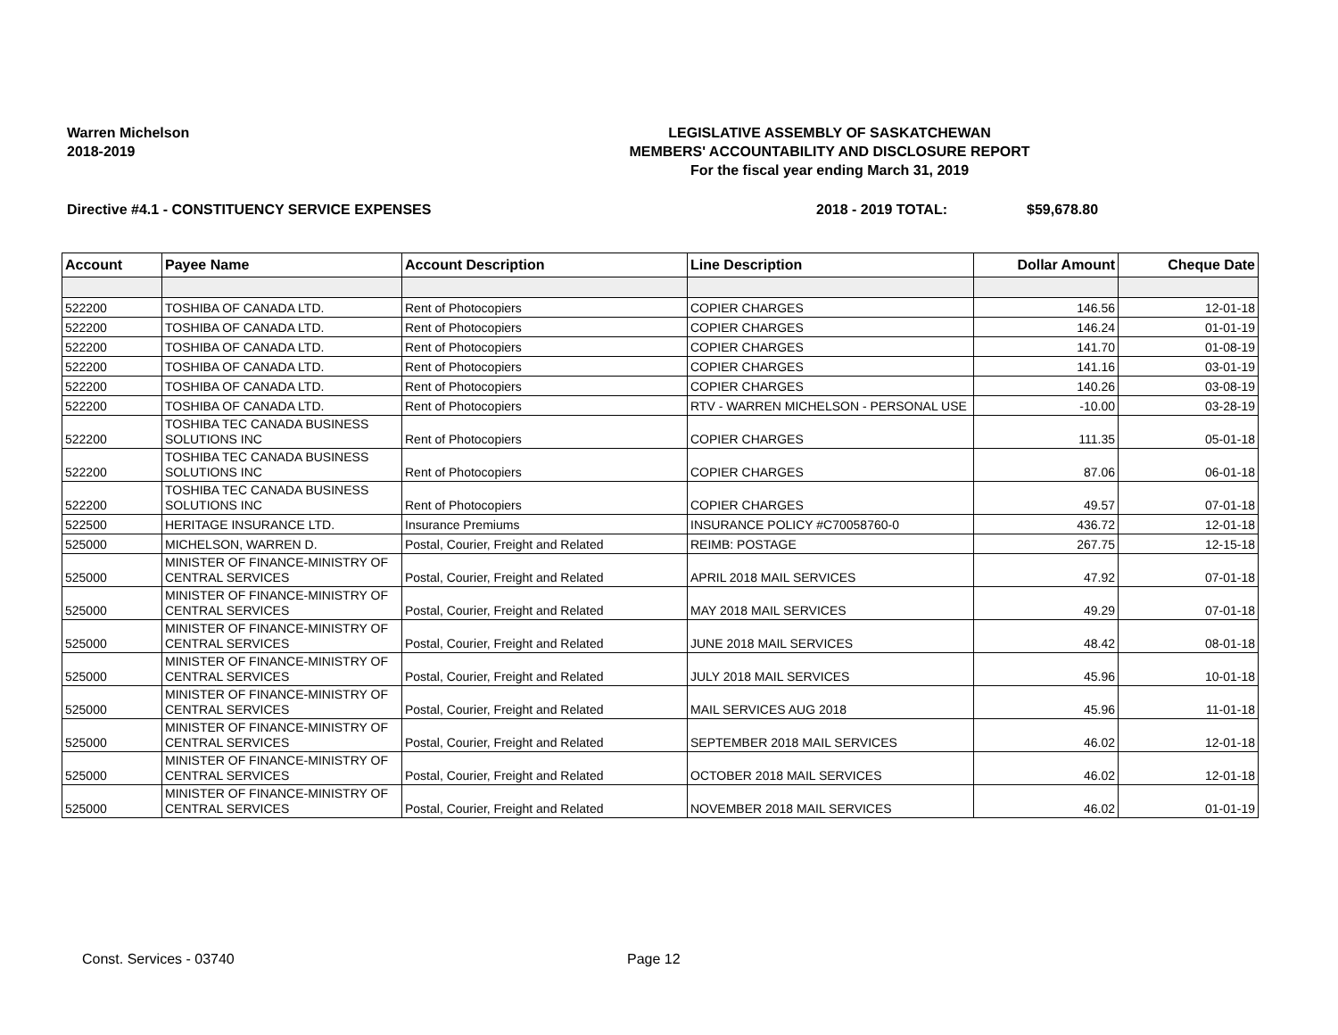Warren Michelson
2018-2019
LEGISLATIVE ASSEMBLY OF SASKATCHEWAN
MEMBERS' ACCOUNTABILITY AND DISCLOSURE REPORT
For the fiscal year ending March 31, 2019
Directive #4.1 - CONSTITUENCY SERVICE EXPENSES 2018 - 2019 TOTAL: $59,678.80
| Account | Payee Name | Account Description | Line Description | Dollar Amount | Cheque Date |
| --- | --- | --- | --- | --- | --- |
| 522200 | TOSHIBA OF CANADA LTD. | Rent of Photocopiers | COPIER CHARGES | 146.56 | 12-01-18 |
| 522200 | TOSHIBA OF CANADA LTD. | Rent of Photocopiers | COPIER CHARGES | 146.24 | 01-01-19 |
| 522200 | TOSHIBA OF CANADA LTD. | Rent of Photocopiers | COPIER CHARGES | 141.70 | 01-08-19 |
| 522200 | TOSHIBA OF CANADA LTD. | Rent of Photocopiers | COPIER CHARGES | 141.16 | 03-01-19 |
| 522200 | TOSHIBA OF CANADA LTD. | Rent of Photocopiers | COPIER CHARGES | 140.26 | 03-08-19 |
| 522200 | TOSHIBA OF CANADA LTD. | Rent of Photocopiers | RTV - WARREN MICHELSON - PERSONAL USE | -10.00 | 03-28-19 |
| 522200 | TOSHIBA TEC CANADA BUSINESS SOLUTIONS INC | Rent of Photocopiers | COPIER CHARGES | 111.35 | 05-01-18 |
| 522200 | TOSHIBA TEC CANADA BUSINESS SOLUTIONS INC | Rent of Photocopiers | COPIER CHARGES | 87.06 | 06-01-18 |
| 522200 | TOSHIBA TEC CANADA BUSINESS SOLUTIONS INC | Rent of Photocopiers | COPIER CHARGES | 49.57 | 07-01-18 |
| 522500 | HERITAGE INSURANCE LTD. | Insurance Premiums | INSURANCE POLICY #C70058760-0 | 436.72 | 12-01-18 |
| 525000 | MICHELSON, WARREN D. | Postal, Courier, Freight and Related | REIMB: POSTAGE | 267.75 | 12-15-18 |
| 525000 | MINISTER OF FINANCE-MINISTRY OF CENTRAL SERVICES | Postal, Courier, Freight and Related | APRIL 2018 MAIL SERVICES | 47.92 | 07-01-18 |
| 525000 | MINISTER OF FINANCE-MINISTRY OF CENTRAL SERVICES | Postal, Courier, Freight and Related | MAY 2018 MAIL SERVICES | 49.29 | 07-01-18 |
| 525000 | MINISTER OF FINANCE-MINISTRY OF CENTRAL SERVICES | Postal, Courier, Freight and Related | JUNE 2018 MAIL SERVICES | 48.42 | 08-01-18 |
| 525000 | MINISTER OF FINANCE-MINISTRY OF CENTRAL SERVICES | Postal, Courier, Freight and Related | JULY 2018 MAIL SERVICES | 45.96 | 10-01-18 |
| 525000 | MINISTER OF FINANCE-MINISTRY OF CENTRAL SERVICES | Postal, Courier, Freight and Related | MAIL SERVICES AUG 2018 | 45.96 | 11-01-18 |
| 525000 | MINISTER OF FINANCE-MINISTRY OF CENTRAL SERVICES | Postal, Courier, Freight and Related | SEPTEMBER 2018 MAIL SERVICES | 46.02 | 12-01-18 |
| 525000 | MINISTER OF FINANCE-MINISTRY OF CENTRAL SERVICES | Postal, Courier, Freight and Related | OCTOBER 2018 MAIL SERVICES | 46.02 | 12-01-18 |
| 525000 | MINISTER OF FINANCE-MINISTRY OF CENTRAL SERVICES | Postal, Courier, Freight and Related | NOVEMBER 2018 MAIL SERVICES | 46.02 | 01-01-19 |
Const. Services - 03740 Page 12